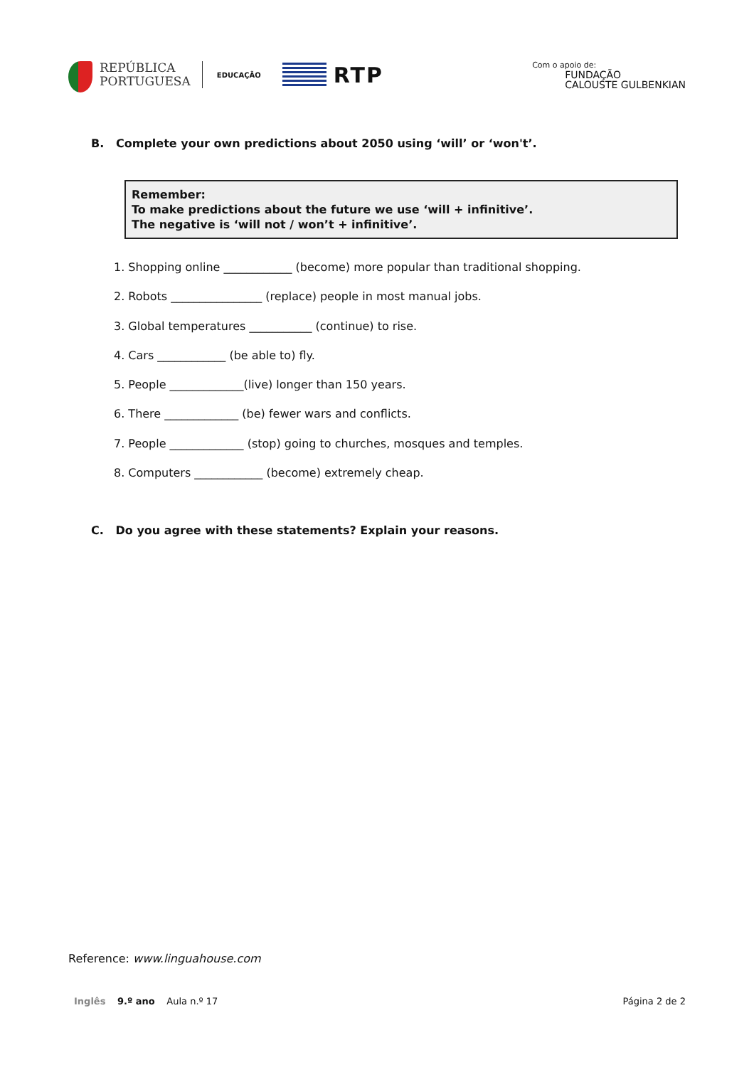REPÚBLICA
PORTUGUESA
EDUCAÇÃO
RTP
Com o apoio de:
FUNDAÇÃO
CALOUSTE GULBENKIAN
B. Complete your own predictions about 2050 using ‘will’ or ‘won't’.
Remember:
To make predictions about the future we use ‘will + infinitive’.
The negative is ‘will not / won’t + infinitive’.
1. Shopping online ____________ (become) more popular than traditional shopping.
2. Robots ________________ (replace) people in most manual jobs.
3. Global temperatures ___________ (continue) to rise.
4. Cars ____________ (be able to) fly.
5. People _____________(live) longer than 150 years.
6. There _____________ (be) fewer wars and conflicts.
7. People _____________ (stop) going to churches, mosques and temples.
8. Computers ____________ (become) extremely cheap.
C. Do you agree with these statements? Explain your reasons.
Reference: www.linguahouse.com
Inglês 9.º ano Aula n.º 17 Página 2 de 2